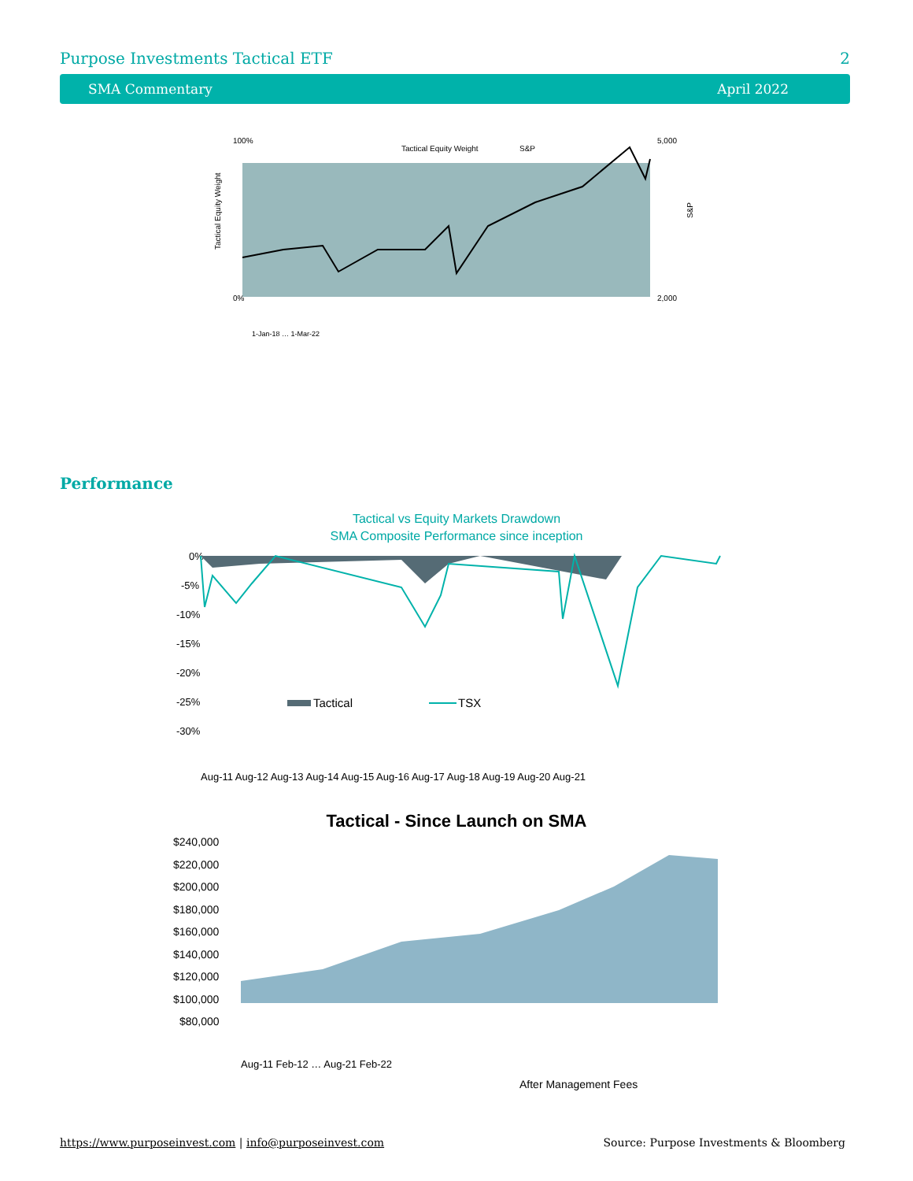Purpose Investments Tactical ETF 2
SMA Commentary April 2022
100%
0%
5,000
2,000
Tactical Equity Weight
S&P
Tactical Equity Weight
S&P
1-Jan-18 … 1-Mar-22
Performance
Tactical vs Equity Markets Drawdown
SMA Composite Performance since inception
0%
-5%
-10%
-15%
-20%
-25%
-30%
Tactical
TSX
Aug-11 Aug-12 Aug-13 Aug-14 Aug-15 Aug-16 Aug-17 Aug-18 Aug-19 Aug-20 Aug-21
Tactical - Since Launch on SMA
$240,000
$220,000
$200,000
$180,000
$160,000
$140,000
$120,000
$100,000
$80,000
Aug-11 Feb-12 … Aug-21 Feb-22
After Management Fees
https://www.purposeinvest.com | info@purposeinvest.com Source: Purpose Investments & Bloomberg